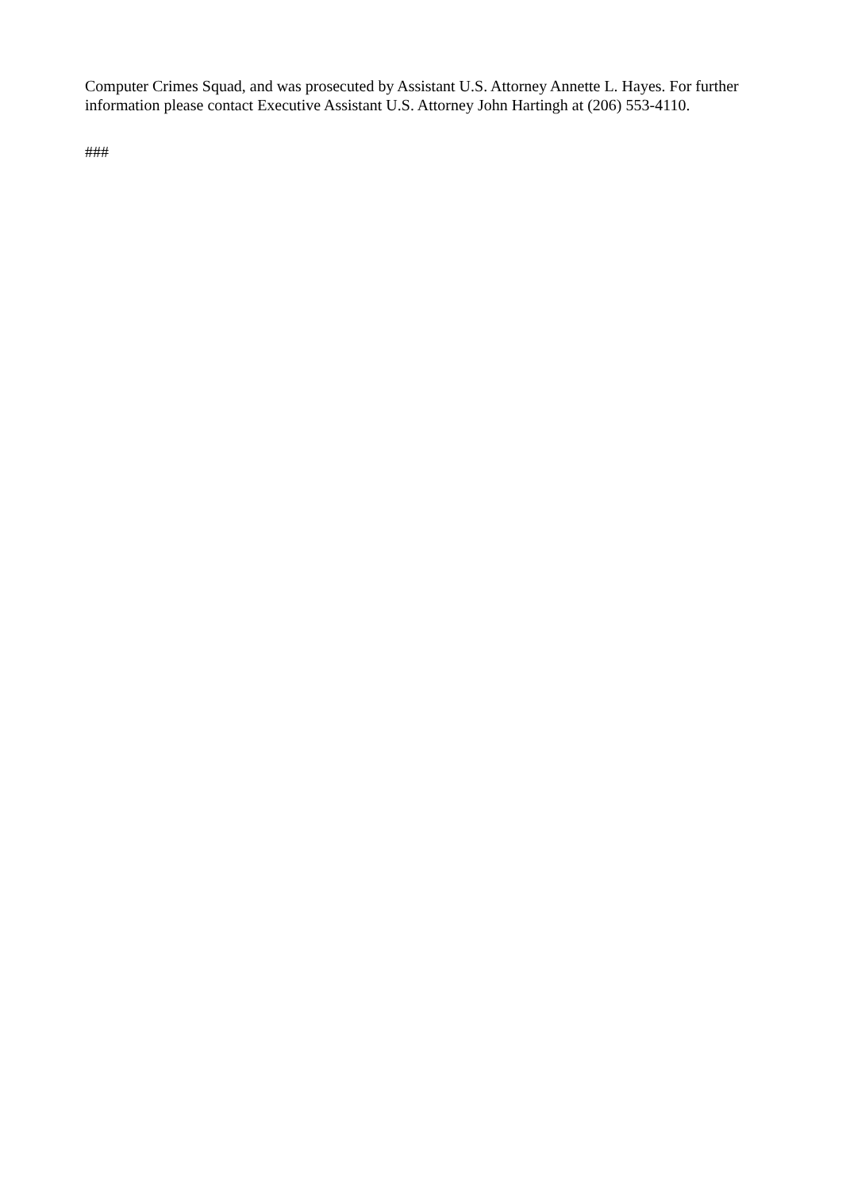Computer Crimes Squad, and was prosecuted by Assistant U.S. Attorney Annette L. Hayes. For further information please contact Executive Assistant U.S. Attorney John Hartingh at (206) 553-4110.
###